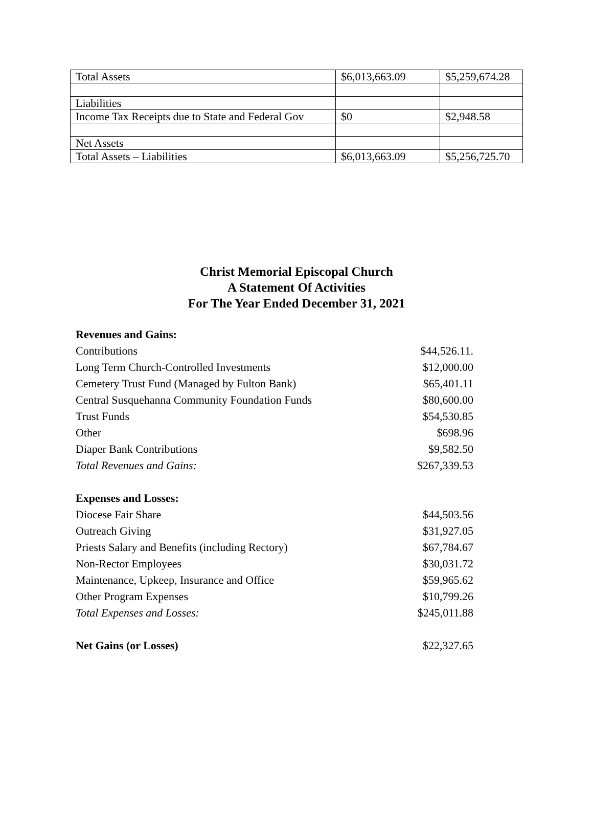| Total Assets | $6,013,663.09 | $5,259,674.28 |
| Liabilities | | |
| Income Tax Receipts due to State and Federal Gov | $0 | $2,948.58 |
| Net Assets | | |
| Total Assets – Liabilities | $6,013,663.09 | $5,256,725.70 |
Christ Memorial Episcopal Church
A Statement Of Activities
For The Year Ended December 31, 2021
| Revenues and Gains: | |
| Contributions | $44,526.11. |
| Long Term Church-Controlled Investments | $12,000.00 |
| Cemetery Trust Fund (Managed by Fulton Bank) | $65,401.11 |
| Central Susquehanna Community Foundation Funds | $80,600.00 |
| Trust Funds | $54,530.85 |
| Other | $698.96 |
| Diaper Bank Contributions | $9,582.50 |
| Total Revenues and Gains: | $267,339.53 |
| Expenses and Losses: | |
| Diocese Fair Share | $44,503.56 |
| Outreach Giving | $31,927.05 |
| Priests Salary and Benefits (including Rectory) | $67,784.67 |
| Non-Rector Employees | $30,031.72 |
| Maintenance, Upkeep, Insurance and Office | $59,965.62 |
| Other Program Expenses | $10,799.26 |
| Total Expenses and Losses: | $245,011.88 |
| Net Gains (or Losses) | $22,327.65 |